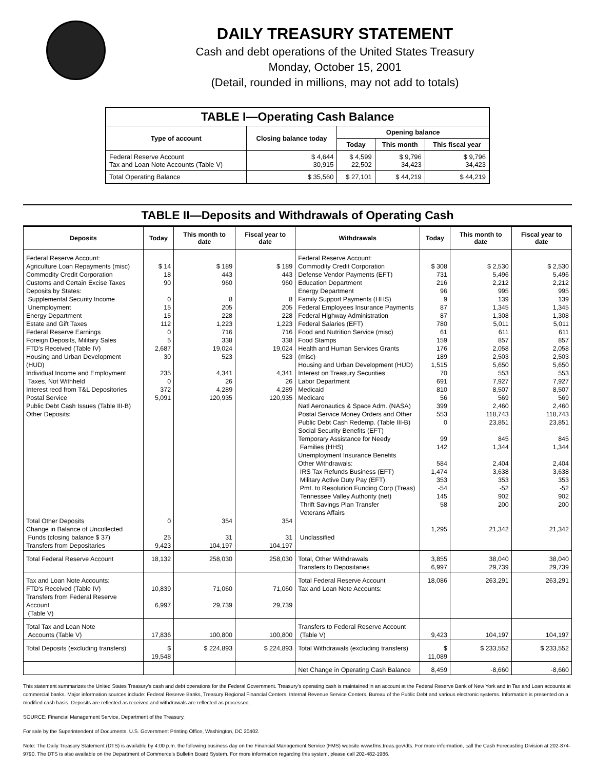DAILY TREASURY STATEMENT
Cash and debt operations of the United States Treasury
Monday, October 15, 2001
(Detail, rounded in millions, may not add to totals)
| TABLE I—Operating Cash Balance | | | | |
| Type of account | Closing balance today | Opening balance | | |
| | | Today | This month | This fiscal year |
| Federal Reserve Account Tax and Loan Note Accounts (Table V) | $ 4,644 30,915 | $ 4,599 22,502 | $ 9,796 34,423 | $ 9,796 34,423 |
| Total Operating Balance | $ 35,560 | $ 27,101 | $ 44,219 | $ 44,219 |
TABLE II—Deposits and Withdrawals of Operating Cash
| Deposits | Today | This month to date | Fiscal year to date | Withdrawals | Today | This month to date | Fiscal year to date |
| --- | --- | --- | --- | --- | --- | --- | --- |
| Federal Reserve Account: Agriculture Loan Repayments (misc) Commodity Credit Corporation Customs and Certain Excise Taxes Deposits by States: Supplemental Security Income Unemployment Energy Department Estate and Gift Taxes Federal Reserve Earnings Foreign Deposits, Military Sales FTD's Received (Table IV) Housing and Urban Development (HUD) Individual Income and Employment Taxes, Not Withheld Interest recd from T&L Depositories Postal Service Public Debt Cash Issues (Table III-B) Other Deposits: Total Other Deposits Change in Balance of Uncollected Funds (closing balance $ 37) Transfers from Depositaries | $ 14 18 90 0 15 15 112 0 5 2,687 30 235 0 372 5,091 0 25 9,423 | $ 189 443 960 8 205 228 1,223 716 338 19,024 523 4,341 26 4,289 120,935 354 31 104,197 | $ 189 443 960 8 205 228 1,223 716 338 19,024 523 4,341 26 4,289 120,935 354 31 104,197 | Federal Reserve Account: Commodity Credit Corporation Defense Vendor Payments (EFT) Education Department Energy Department Family Support Payments (HHS) Federal Employees Insurance Payments Federal Highway Administration Federal Salaries (EFT) Food and Nutrition Service (misc) Food Stamps Health and Human Services Grants (misc) Housing and Urban Development (HUD) Interest on Treasury Securities Labor Department Medicaid Medicare Natl Aeronautics & Space Adm. (NASA) Postal Service Money Orders and Other Public Debt Cash Redemp. (Table III-B) Social Security Benefits (EFT) Temporary Assistance for Needy Families (HHS) Unemployment Insurance Benefits Other Withdrawals: IRS Tax Refunds Business (EFT) Military Active Duty Pay (EFT) Pmt. to Resolution Funding Corp (Treas) Tennessee Valley Authority (net) Thrift Savings Plan Transfer Veterans Affairs Unclassified | $ 308 731 216 96 9 87 87 780 61 159 176 189 1,515 70 691 810 56 399 553 0 99 142 584 1,474 353 -54 145 58 1,295 | $ 2,530 5,496 2,212 995 139 1,345 1,308 5,011 611 857 2,058 2,503 5,650 553 7,927 8,507 569 2,460 118,743 23,851 845 1,344 2,404 3,638 353 -52 902 200 21,342 | $ 2,530 5,496 2,212 995 139 1,345 1,308 5,011 611 857 2,058 2,503 5,650 553 7,927 8,507 569 2,460 118,743 23,851 845 1,344 2,404 3,638 353 -52 902 200 21,342 |
| Total Federal Reserve Account | 18,132 | 258,030 | 258,030 | Total, Other Withdrawals Transfers to Depositaries | 3,855 6,997 | 38,040 29,739 | 38,040 29,739 |
| Tax and Loan Note Accounts: FTD's Received (Table IV) Transfers from Federal Reserve Account (Table V) | 10,839 6,997 | 71,060 29,739 | 71,060 29,739 | Total Federal Reserve Account Tax and Loan Note Accounts: | 18,086 | 263,291 | 263,291 |
| Total Tax and Loan Note Accounts (Table V) | 17,836 | 100,800 | 100,800 | Transfers to Federal Reserve Account (Table V) | 9,423 | 104,197 | 104,197 |
| Total Deposits (excluding transfers) | $ 19,548 | $ 224,893 | $ 224,893 | Total Withdrawals (excluding transfers) | $ 11,089 | $ 233,552 | $ 233,552 |
| | | | | Net Change in Operating Cash Balance | 8,459 | -8,660 | -8,660 |
This statement summarizes the United States Treasury's cash and debt operations for the Federal Government. Treasury's operating cash is maintained in an account at the Federal Reserve Bank of New York and in Tax and Loan accounts at commercial banks. Major information sources include: Federal Reserve Banks, Treasury Regional Financial Centers, Internal Revenue Service Centers, Bureau of the Public Debt and various electronic systems. Information is presented on a modified cash basis. Deposits are reflected as received and withdrawals are reflected as processed.
SOURCE: Financial Management Service, Department of the Treasury.
For sale by the Superintendent of Documents, U.S. Government Printing Office, Washington, DC 20402.
Note: The Daily Treasury Statement (DTS) is available by 4:00 p.m. the following business day on the Financial Management Service (FMS) website www.fms.treas.gov/dts. For more information, call the Cash Forecasting Division at 202-874-9790. The DTS is also available on the Department of Commerce's Bulletin Board System. For more information regarding this system, please call 202-482-1986.